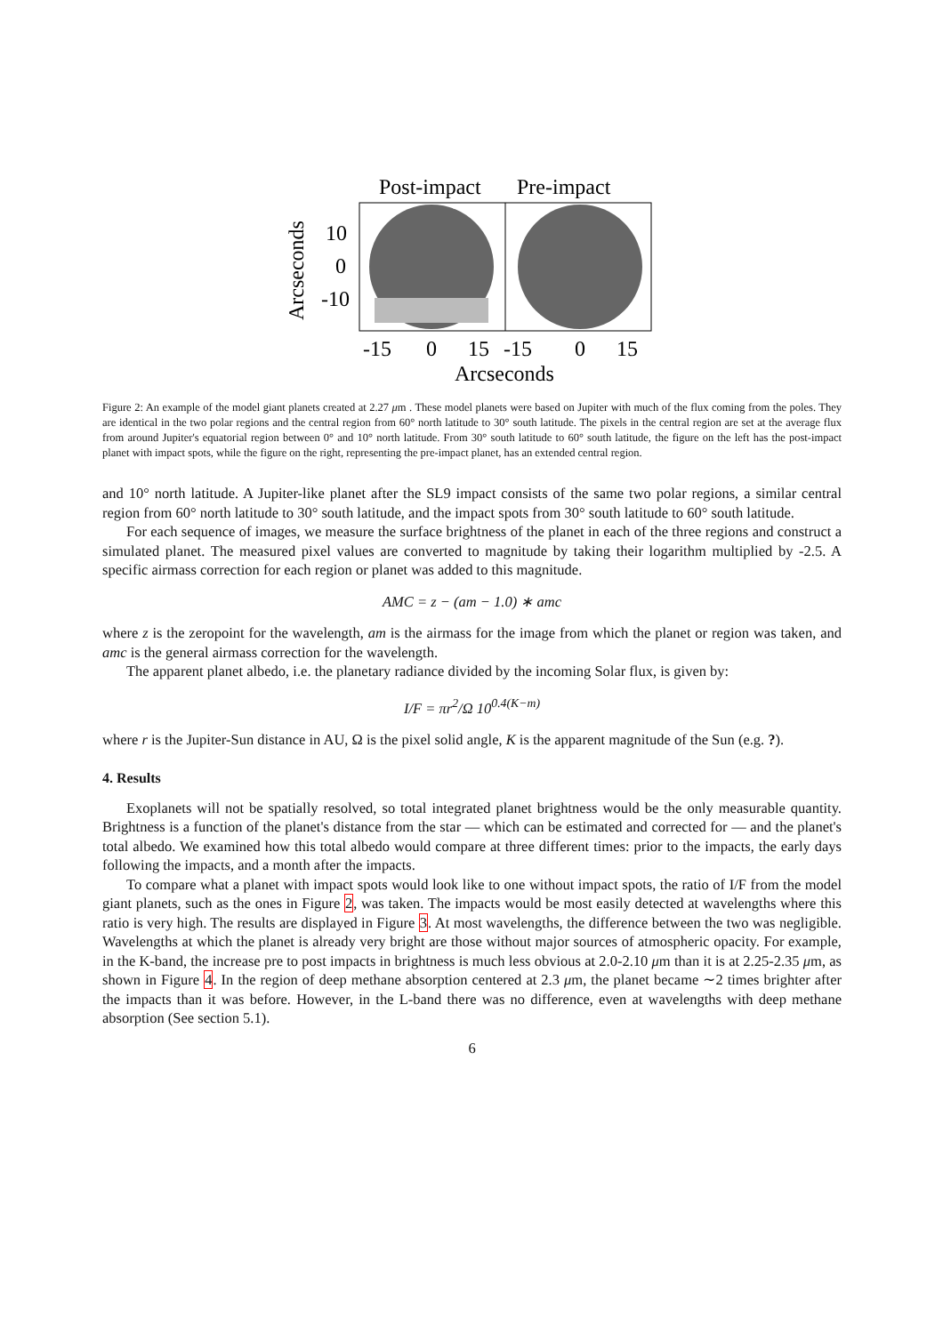Post-impact
Pre-impact
10
0
-10
Arcseconds
-15
0
15
-15
0
15
Arcseconds
Figure 2: An example of the model giant planets created at 2.27 μm . These model planets were based on Jupiter with much of the flux coming from the poles. They are identical in the two polar regions and the central region from 60° north latitude to 30° south latitude. The pixels in the central region are set at the average flux from around Jupiter's equatorial region between 0° and 10° north latitude. From 30° south latitude to 60° south latitude, the figure on the left has the post-impact planet with impact spots, while the figure on the right, representing the pre-impact planet, has an extended central region.
and 10° north latitude. A Jupiter-like planet after the SL9 impact consists of the same two polar regions, a similar central region from 60° north latitude to 30° south latitude, and the impact spots from 30° south latitude to 60° south latitude.
For each sequence of images, we measure the surface brightness of the planet in each of the three regions and construct a simulated planet. The measured pixel values are converted to magnitude by taking their logarithm multiplied by -2.5. A specific airmass correction for each region or planet was added to this magnitude.
AMC = z − (am − 1.0) ∗ amc
where z is the zeropoint for the wavelength, am is the airmass for the image from which the planet or region was taken, and amc is the general airmass correction for the wavelength.
The apparent planet albedo, i.e. the planetary radiance divided by the incoming Solar flux, is given by:
I/F = πr<sup>2</sup>/Ω 10<sup>0.4(K−m)</sup>
where r is the Jupiter-Sun distance in AU, Ω is the pixel solid angle, K is the apparent magnitude of the Sun (e.g. ?).
4. Results
Exoplanets will not be spatially resolved, so total integrated planet brightness would be the only measurable quantity. Brightness is a function of the planet's distance from the star — which can be estimated and corrected for — and the planet's total albedo. We examined how this total albedo would compare at three different times: prior to the impacts, the early days following the impacts, and a month after the impacts.
To compare what a planet with impact spots would look like to one without impact spots, the ratio of I/F from the model giant planets, such as the ones in Figure 2, was taken. The impacts would be most easily detected at wavelengths where this ratio is very high. The results are displayed in Figure 3. At most wavelengths, the difference between the two was negligible. Wavelengths at which the planet is already very bright are those without major sources of atmospheric opacity. For example, in the K-band, the increase pre to post impacts in brightness is much less obvious at 2.0-2.10 μm than it is at 2.25-2.35 μm, as shown in Figure 4. In the region of deep methane absorption centered at 2.3 μm, the planet became ∼2 times brighter after the impacts than it was before. However, in the L-band there was no difference, even at wavelengths with deep methane absorption (See section 5.1).
6